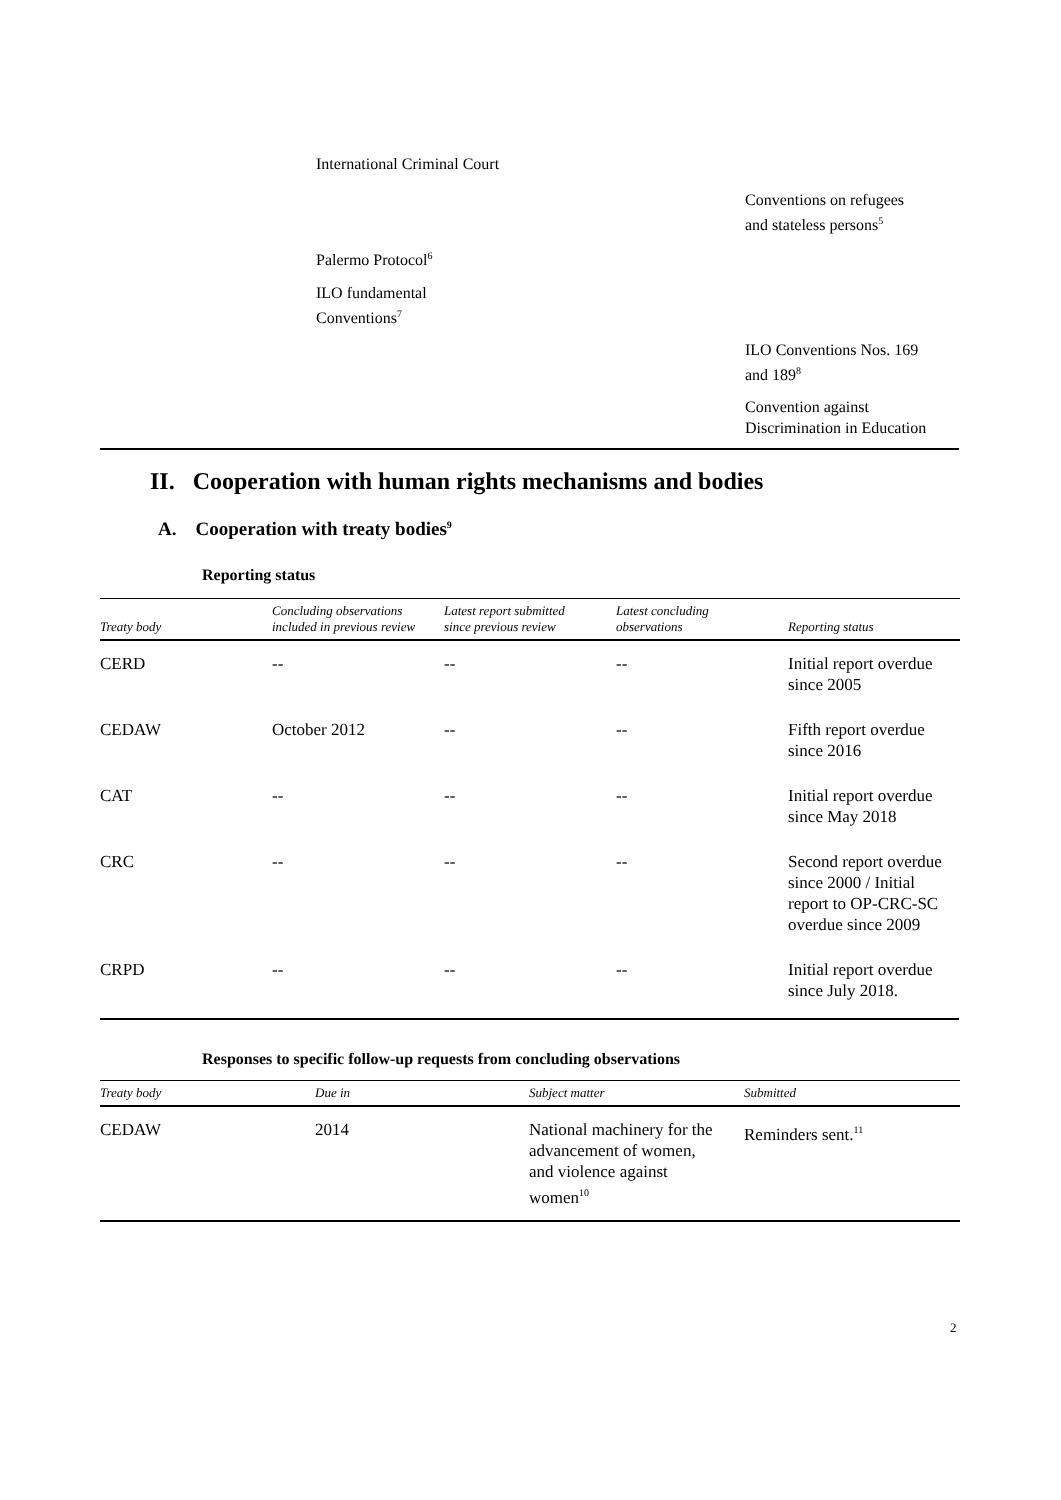International Criminal Court
Conventions on refugees
and stateless persons<sup>5</sup>
Palermo Protocol<sup>6</sup>
ILO fundamental
Conventions<sup>7</sup>
ILO Conventions Nos. 169
and 189<sup>8</sup>
Convention against
Discrimination in Education
II. Cooperation with human rights mechanisms and bodies
A. Cooperation with treaty bodies<sup>9</sup>
Reporting status
| Treaty body | Concluding observations included in previous review | Latest report submitted since previous review | Latest concluding observations | Reporting status |
| --- | --- | --- | --- | --- |
| CERD | -- | -- | -- | Initial report overdue since 2005 |
| CEDAW | October 2012 | -- | -- | Fifth report overdue since 2016 |
| CAT | -- | -- | -- | Initial report overdue since May 2018 |
| CRC | -- | -- | -- | Second report overdue since 2000 / Initial report to OP-CRC-SC overdue since 2009 |
| CRPD | -- | -- | -- | Initial report overdue since July 2018. |
Responses to specific follow-up requests from concluding observations
| Treaty body | Due in | Subject matter | Submitted |
| --- | --- | --- | --- |
| CEDAW | 2014 | National machinery for the advancement of women, and violence against women<sup>10</sup> | Reminders sent.<sup>11</sup> |
2